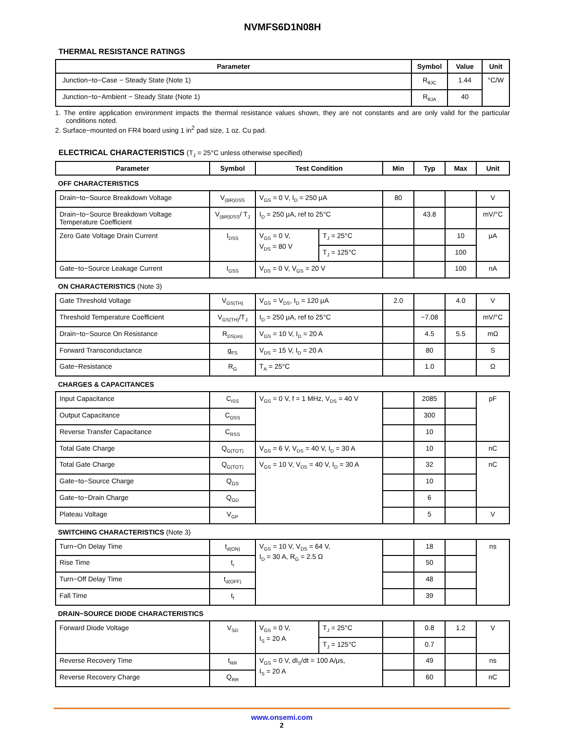NVMFS6D1N08H
THERMAL RESISTANCE RATINGS
| Parameter | Symbol | Value | Unit |
| --- | --- | --- | --- |
| Junction−to−Case − Steady State (Note 1) | R<sub>θJC</sub> | 1.44 | °C/W |
| Junction−to−Ambient − Steady State (Note 1) | R<sub>θJA</sub> | 40 | |
1. The entire application environment impacts the thermal resistance values shown, they are not constants and are only valid for the particular conditions noted.
2. Surface−mounted on FR4 board using 1 in<sup>2</sup> pad size, 1 oz. Cu pad.
ELECTRICAL CHARACTERISTICS (T<sub>J</sub> = 25°C unless otherwise specified)
| Parameter | Symbol | Test Condition | | Min | Typ | Max | Unit |
| --- | --- | --- | --- | --- | --- | --- | --- |
| OFF CHARACTERISTICS | | | | | | | |
| Drain−to−Source Breakdown Voltage | V<sub>(BR)DSS</sub> | V<sub>GS</sub> = 0 V, I<sub>D</sub> = 250 μA | | 80 | | | V |
| Drain−to−Source Breakdown Voltage Temperature Coefficient | V<sub>(BR)DSS</sub>/ T<sub>J</sub> | I<sub>D</sub> = 250 μA, ref to 25°C | | | 43.8 | | mV/°C |
| Zero Gate Voltage Drain Current | I<sub>DSS</sub> | V<sub>GS</sub> = 0 V, V<sub>DS</sub> = 80 V | T<sub>J</sub> = 25°C | | | 10 | μA |
| | | | T<sub>J</sub> = 125°C | | | 100 | |
| Gate−to−Source Leakage Current | I<sub>GSS</sub> | V<sub>DS</sub> = 0 V, V<sub>GS</sub> = 20 V | | | | 100 | nA |
| ON CHARACTERISTICS (Note 3) | | | | | | | |
| Gate Threshold Voltage | V<sub>GS(TH)</sub> | V<sub>GS</sub> = V<sub>DS</sub>, I<sub>D</sub> = 120 μA | | 2.0 | | 4.0 | V |
| Threshold Temperature Coefficient | V<sub>GS(TH)</sub>/T<sub>J</sub> | I<sub>D</sub> = 250 μA, ref to 25°C | | | −7.08 | | mV/°C |
| Drain−to−Source On Resistance | R<sub>DS(on)</sub> | V<sub>GS</sub> = 10 V, I<sub>D</sub> = 20 A | | | 4.5 | 5.5 | mΩ |
| Forward Transconductance | g<sub>FS</sub> | V<sub>DS</sub> = 15 V, I<sub>D</sub> = 20 A | | | 80 | | S |
| Gate−Resistance | R<sub>G</sub> | T<sub>A</sub> = 25°C | | | 1.0 | | Ω |
| CHARGES & CAPACITANCES | | | | | | | |
| Input Capacitance | C<sub>ISS</sub> | V<sub>GS</sub> = 0 V, f = 1 MHz, V<sub>DS</sub> = 40 V | | | 2085 | | pF |
| Output Capacitance | C<sub>OSS</sub> | | | | 300 | | |
| Reverse Transfer Capacitance | C<sub>RSS</sub> | | | | 10 | | |
| Total Gate Charge | Q<sub>G(TOT)</sub> | V<sub>GS</sub> = 6 V, V<sub>DS</sub> = 40 V, I<sub>D</sub> = 30 A | | | 10 | | nC |
| Total Gate Charge | Q<sub>G(TOT)</sub> | V<sub>GS</sub> = 10 V, V<sub>DS</sub> = 40 V, I<sub>D</sub> = 30 A | | | 32 | | nC |
| Gate−to−Source Charge | Q<sub>GS</sub> | | | | 10 | | |
| Gate−to−Drain Charge | Q<sub>GD</sub> | | | | 6 | | |
| Plateau Voltage | V<sub>GP</sub> | | | | 5 | | V |
| SWITCHING CHARACTERISTICS (Note 3) | | | | | | | |
| Turn−On Delay Time | t<sub>d(ON)</sub> | V<sub>GS</sub> = 10 V, V<sub>DS</sub> = 64 V, I<sub>D</sub> = 30 A, R<sub>G</sub> = 2.5 Ω | | | 18 | | ns |
| Rise Time | t<sub>r</sub> | | | | 50 | | |
| Turn−Off Delay Time | t<sub>d(OFF)</sub> | | | | 48 | | |
| Fall Time | t<sub>f</sub> | | | | 39 | | |
| DRAIN−SOURCE DIODE CHARACTERISTICS | | | | | | | |
| Forward Diode Voltage | V<sub>SD</sub> | V<sub>GS</sub> = 0 V, I<sub>S</sub> = 20 A | T<sub>J</sub> = 25°C | | 0.8 | 1.2 | V |
| | | | T<sub>J</sub> = 125°C | | 0.7 | | |
| Reverse Recovery Time | t<sub>RR</sub> | V<sub>GS</sub> = 0 V, dI<sub>S</sub>/dt = 100 A/μs, I<sub>S</sub> = 20 A | | | 49 | | ns |
| Reverse Recovery Charge | Q<sub>RR</sub> | | | | 60 | | nC |
www.onsemi.com
2